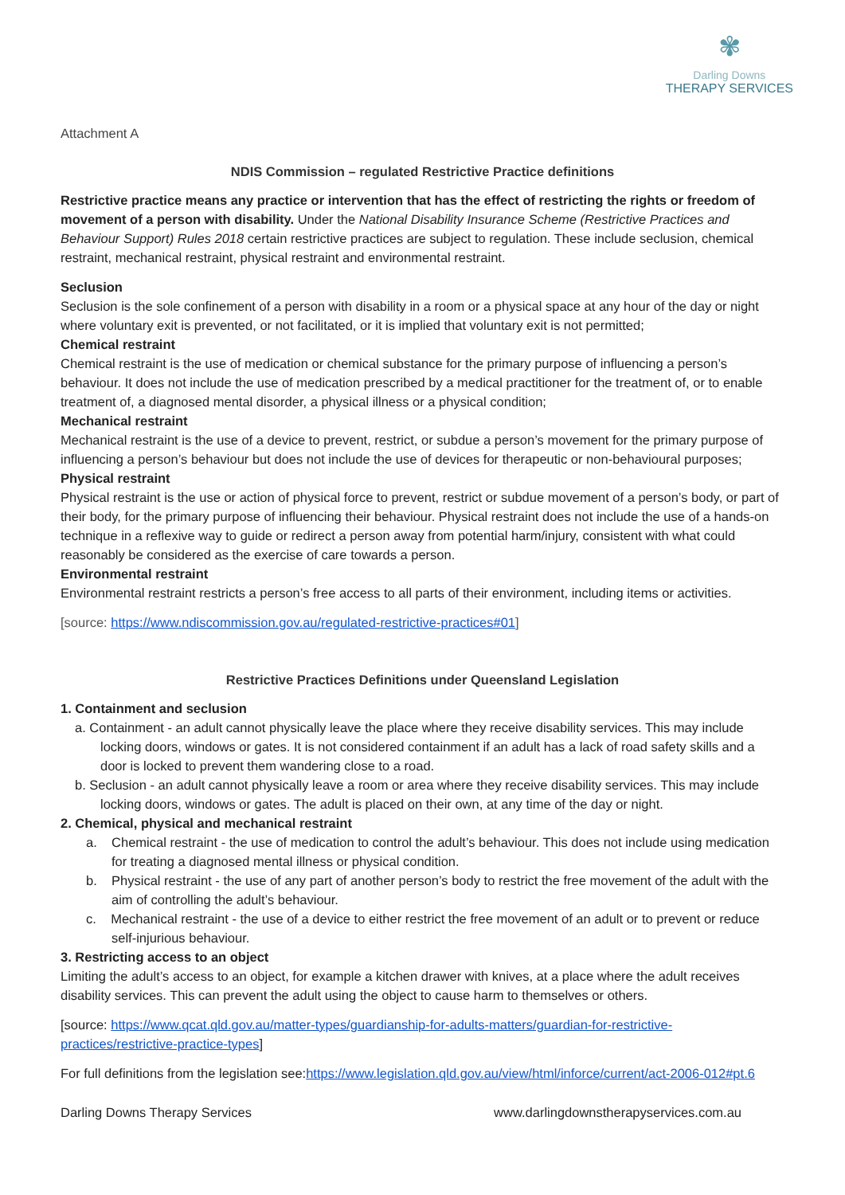✾
Darling Downs
THERAPY SERVICES
Attachment A
NDIS Commission – regulated Restrictive Practice definitions
Restrictive practice means any practice or intervention that has the effect of restricting the rights or freedom of movement of a person with disability. Under the National Disability Insurance Scheme (Restrictive Practices and Behaviour Support) Rules 2018 certain restrictive practices are subject to regulation. These include seclusion, chemical restraint, mechanical restraint, physical restraint and environmental restraint.
Seclusion
Seclusion is the sole confinement of a person with disability in a room or a physical space at any hour of the day or night where voluntary exit is prevented, or not facilitated, or it is implied that voluntary exit is not permitted;
Chemical restraint
Chemical restraint is the use of medication or chemical substance for the primary purpose of influencing a person’s behaviour. It does not include the use of medication prescribed by a medical practitioner for the treatment of, or to enable treatment of, a diagnosed mental disorder, a physical illness or a physical condition;
Mechanical restraint
Mechanical restraint is the use of a device to prevent, restrict, or subdue a person’s movement for the primary purpose of influencing a person’s behaviour but does not include the use of devices for therapeutic or non-behavioural purposes;
Physical restraint
Physical restraint is the use or action of physical force to prevent, restrict or subdue movement of a person’s body, or part of their body, for the primary purpose of influencing their behaviour. Physical restraint does not include the use of a hands-on technique in a reflexive way to guide or redirect a person away from potential harm/injury, consistent with what could reasonably be considered as the exercise of care towards a person.
Environmental restraint
Environmental restraint restricts a person’s free access to all parts of their environment, including items or activities.
[source: https://www.ndiscommission.gov.au/regulated-restrictive-practices#01]
Restrictive Practices Definitions under Queensland Legislation
1. Containment and seclusion
a. Containment - an adult cannot physically leave the place where they receive disability services. This may include locking doors, windows or gates. It is not considered containment if an adult has a lack of road safety skills and a door is locked to prevent them wandering close to a road.
b. Seclusion - an adult cannot physically leave a room or area where they receive disability services. This may include locking doors, windows or gates. The adult is placed on their own, at any time of the day or night.
2. Chemical, physical and mechanical restraint
a. Chemical restraint - the use of medication to control the adult’s behaviour. This does not include using medication for treating a diagnosed mental illness or physical condition.
b. Physical restraint - the use of any part of another person’s body to restrict the free movement of the adult with the aim of controlling the adult’s behaviour.
c. Mechanical restraint - the use of a device to either restrict the free movement of an adult or to prevent or reduce self-injurious behaviour.
3. Restricting access to an object
Limiting the adult’s access to an object, for example a kitchen drawer with knives, at a place where the adult receives disability services. This can prevent the adult using the object to cause harm to themselves or others.
[source: https://www.qcat.qld.gov.au/matter-types/guardianship-for-adults-matters/guardian-for-restrictive-practices/restrictive-practice-types]
For full definitions from the legislation see:https://www.legislation.qld.gov.au/view/html/inforce/current/act-2006-012#pt.6
Darling Downs Therapy Services www.darlingdownstherapyservices.com.au